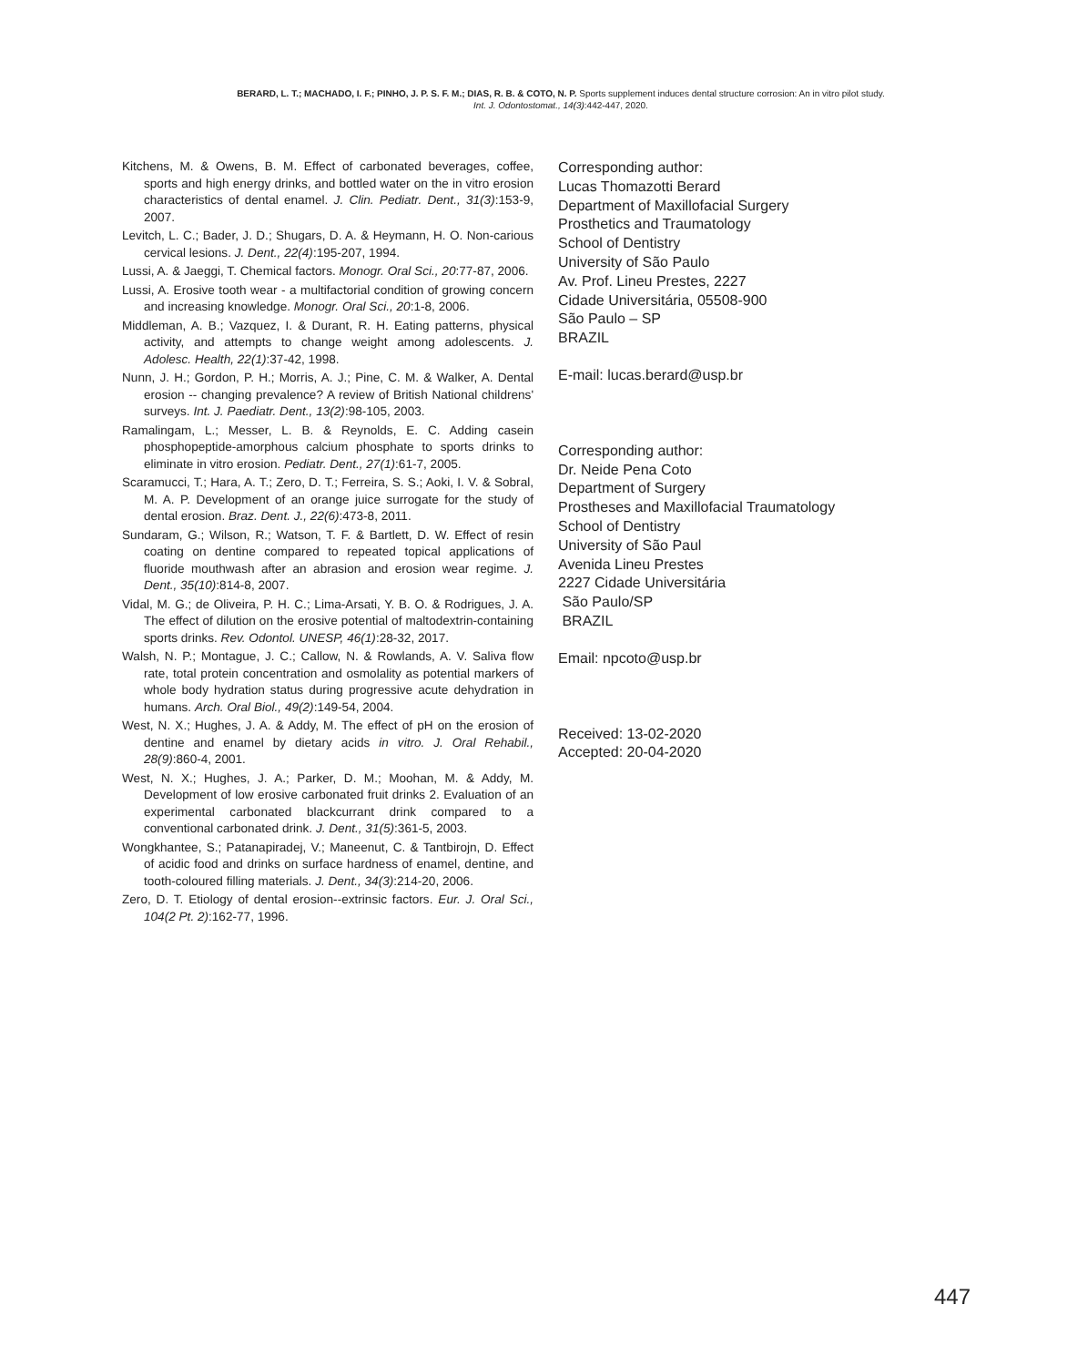BERARD, L. T.; MACHADO, I. F.; PINHO, J. P. S. F. M.; DIAS, R. B. & COTO, N. P. Sports supplement induces dental structure corrosion: An in vitro pilot study.
Int. J. Odontostomat., 14(3):442-447, 2020.
Kitchens, M. & Owens, B. M. Effect of carbonated beverages, coffee, sports and high energy drinks, and bottled water on the in vitro erosion characteristics of dental enamel. J. Clin. Pediatr. Dent., 31(3):153-9, 2007.
Levitch, L. C.; Bader, J. D.; Shugars, D. A. & Heymann, H. O. Non-carious cervical lesions. J. Dent., 22(4):195-207, 1994.
Lussi, A. & Jaeggi, T. Chemical factors. Monogr. Oral Sci., 20:77-87, 2006.
Lussi, A. Erosive tooth wear - a multifactorial condition of growing concern and increasing knowledge. Monogr. Oral Sci., 20:1-8, 2006.
Middleman, A. B.; Vazquez, I. & Durant, R. H. Eating patterns, physical activity, and attempts to change weight among adolescents. J. Adolesc. Health, 22(1):37-42, 1998.
Nunn, J. H.; Gordon, P. H.; Morris, A. J.; Pine, C. M. & Walker, A. Dental erosion -- changing prevalence? A review of British National childrens' surveys. Int. J. Paediatr. Dent., 13(2):98-105, 2003.
Ramalingam, L.; Messer, L. B. & Reynolds, E. C. Adding casein phosphopeptide-amorphous calcium phosphate to sports drinks to eliminate in vitro erosion. Pediatr. Dent., 27(1):61-7, 2005.
Scaramucci, T.; Hara, A. T.; Zero, D. T.; Ferreira, S. S.; Aoki, I. V. & Sobral, M. A. P. Development of an orange juice surrogate for the study of dental erosion. Braz. Dent. J., 22(6):473-8, 2011.
Sundaram, G.; Wilson, R.; Watson, T. F. & Bartlett, D. W. Effect of resin coating on dentine compared to repeated topical applications of fluoride mouthwash after an abrasion and erosion wear regime. J. Dent., 35(10):814-8, 2007.
Vidal, M. G.; de Oliveira, P. H. C.; Lima-Arsati, Y. B. O. & Rodrigues, J. A. The effect of dilution on the erosive potential of maltodextrin-containing sports drinks. Rev. Odontol. UNESP, 46(1):28-32, 2017.
Walsh, N. P.; Montague, J. C.; Callow, N. & Rowlands, A. V. Saliva flow rate, total protein concentration and osmolality as potential markers of whole body hydration status during progressive acute dehydration in humans. Arch. Oral Biol., 49(2):149-54, 2004.
West, N. X.; Hughes, J. A. & Addy, M. The effect of pH on the erosion of dentine and enamel by dietary acids in vitro. J. Oral Rehabil., 28(9):860-4, 2001.
West, N. X.; Hughes, J. A.; Parker, D. M.; Moohan, M. & Addy, M. Development of low erosive carbonated fruit drinks 2. Evaluation of an experimental carbonated blackcurrant drink compared to a conventional carbonated drink. J. Dent., 31(5):361-5, 2003.
Wongkhantee, S.; Patanapiradej, V.; Maneenut, C. & Tantbirojn, D. Effect of acidic food and drinks on surface hardness of enamel, dentine, and tooth-coloured filling materials. J. Dent., 34(3):214-20, 2006.
Zero, D. T. Etiology of dental erosion--extrinsic factors. Eur. J. Oral Sci., 104(2 Pt. 2):162-77, 1996.
Corresponding author:
Lucas Thomazotti Berard
Department of Maxillofacial Surgery
Prosthetics and Traumatology
School of Dentistry
University of São Paulo
Av. Prof. Lineu Prestes, 2227
Cidade Universitária, 05508-900
São Paulo – SP
BRAZIL
E-mail: lucas.berard@usp.br
Corresponding author:
Dr. Neide Pena Coto
Department of Surgery
Prostheses and Maxillofacial Traumatology
School of Dentistry
University of São Paul
Avenida Lineu Prestes
2227 Cidade Universitária
São Paulo/SP
BRAZIL
Email: npcoto@usp.br
Received: 13-02-2020
Accepted: 20-04-2020
447